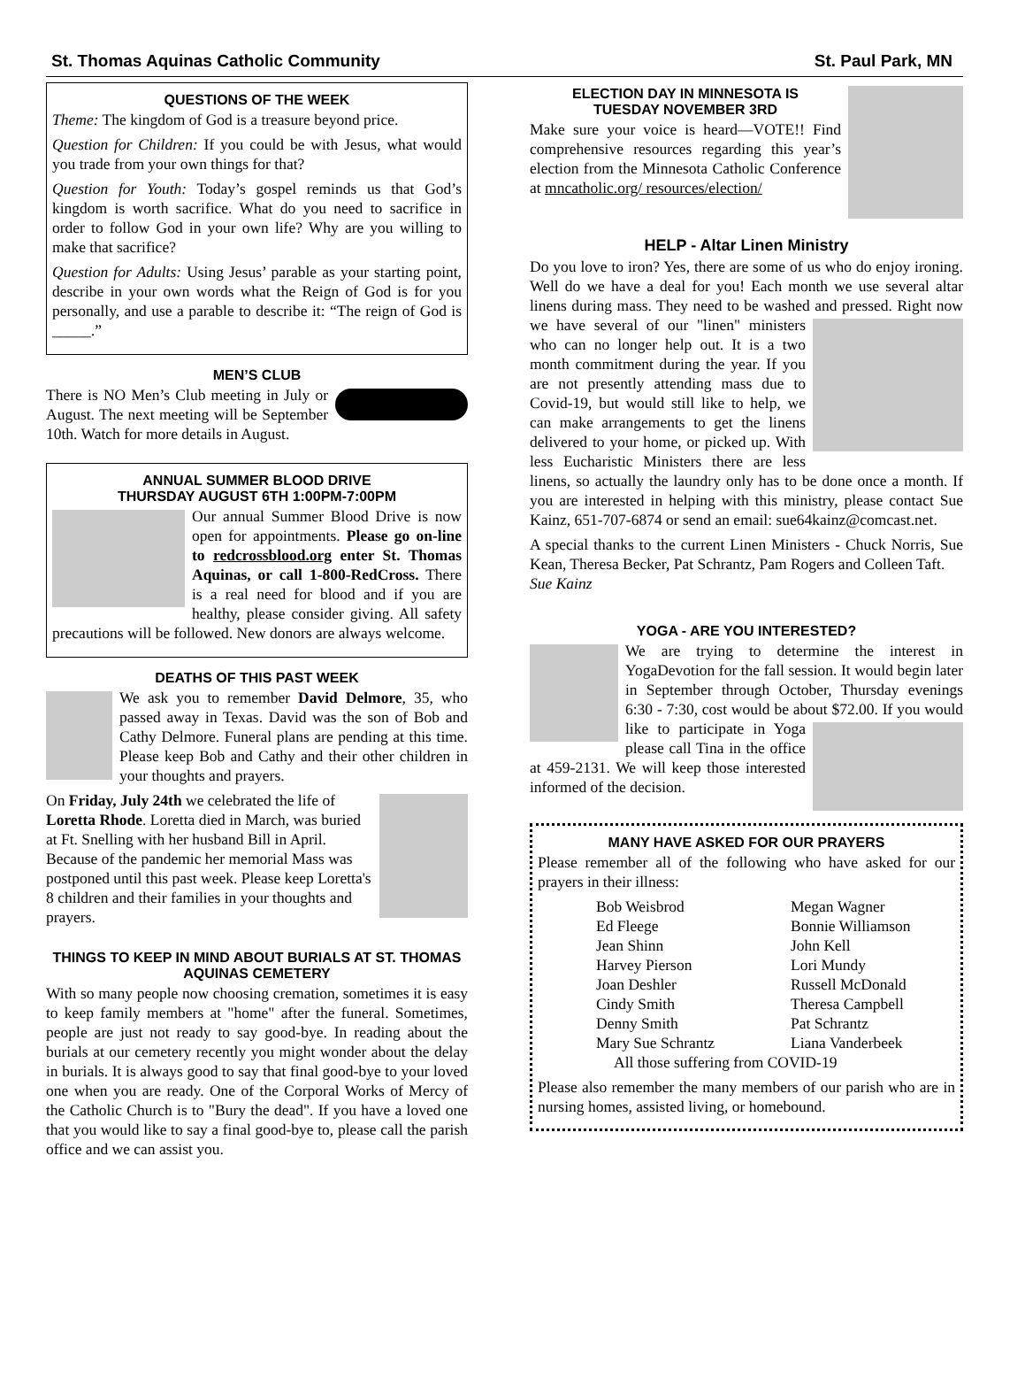St. Thomas Aquinas Catholic Community St. Paul Park, MN
QUESTIONS OF THE WEEK
Theme: The kingdom of God is a treasure beyond price.
Question for Children: If you could be with Jesus, what would you trade from your own things for that?
Question for Youth: Today’s gospel reminds us that God’s kingdom is worth sacrifice. What do you need to sacrifice in order to follow God in your own life? Why are you willing to make that sacrifice?
Question for Adults: Using Jesus’ parable as your starting point, describe in your own words what the Reign of God is for you personally, and use a parable to describe it: “The reign of God is _____.”
MEN’S CLUB
There is NO Men’s Club meeting in July or August. The next meeting will be September 10th. Watch for more details in August.
ANNUAL SUMMER BLOOD DRIVE
THURSDAY AUGUST 6TH 1:00PM-7:00PM
Our annual Summer Blood Drive is now open for appointments. Please go on-line to redcrossblood.org enter St. Thomas Aquinas, or call 1-800-RedCross. There is a real need for blood and if you are healthy, please consider giving. All safety precautions will be followed. New donors are always welcome.
DEATHS OF THIS PAST WEEK
We ask you to remember David Delmore, 35, who passed away in Texas. David was the son of Bob and Cathy Delmore. Funeral plans are pending at this time. Please keep Bob and Cathy and their other children in your thoughts and prayers.
On Friday, July 24th we celebrated the life of Loretta Rhode. Loretta died in March, was buried at Ft. Snelling with her husband Bill in April. Because of the pandemic her memorial Mass was postponed until this past week. Please keep Loretta's 8 children and their families in your thoughts and prayers.
THINGS TO KEEP IN MIND ABOUT BURIALS AT ST. THOMAS AQUINAS CEMETERY
With so many people now choosing cremation, sometimes it is easy to keep family members at "home" after the funeral. Sometimes, people are just not ready to say good-bye. In reading about the burials at our cemetery recently you might wonder about the delay in burials. It is always good to say that final good-bye to your loved one when you are ready. One of the Corporal Works of Mercy of the Catholic Church is to "Bury the dead". If you have a loved one that you would like to say a final good-bye to, please call the parish office and we can assist you.
ELECTION DAY IN MINNESOTA IS
TUESDAY NOVEMBER 3RD
Make sure your voice is heard—VOTE!! Find comprehensive resources regarding this year’s election from the Minnesota Catholic Conference at mncatholic.org/ resources/election/
HELP - Altar Linen Ministry
Do you love to iron? Yes, there are some of us who do enjoy ironing. Well do we have a deal for you! Each month we use several altar linens during mass. They need to be washed and pressed. Right now we have several of our "linen" ministers who can no longer help out. It is a two month commitment during the year. If you are not presently attending mass due to Covid-19, but would still like to help, we can make arrangements to get the linens delivered to your home, or picked up. With less Eucharistic Ministers there are less linens, so actually the laundry only has to be done once a month. If you are interested in helping with this ministry, please contact Sue Kainz, 651-707-6874 or send an email: sue64kainz@comcast.net.
A special thanks to the current Linen Ministers - Chuck Norris, Sue Kean, Theresa Becker, Pat Schrantz, Pam Rogers and Colleen Taft.
Sue Kainz
YOGA - ARE YOU INTERESTED?
We are trying to determine the interest in YogaDevotion for the fall session. It would begin later in September through October, Thursday evenings 6:30 - 7:30, cost would be about $72.00. If you would like to participate in Yoga please call Tina in the office at 459-2131. We will keep those interested informed of the decision.
MANY HAVE ASKED FOR OUR PRAYERS
Please remember all of the following who have asked for our prayers in their illness:
Bob Weisbrod Megan Wagner Ed Fleege Bonnie Williamson Jean Shinn John Kell Harvey Pierson Lori Mundy Joan Deshler Russell McDonald Cindy Smith Theresa Campbell Denny Smith Pat Schrantz Mary Sue Schrantz Liana Vanderbeek
All those suffering from COVID-19
Please also remember the many members of our parish who are in nursing homes, assisted living, or homebound.